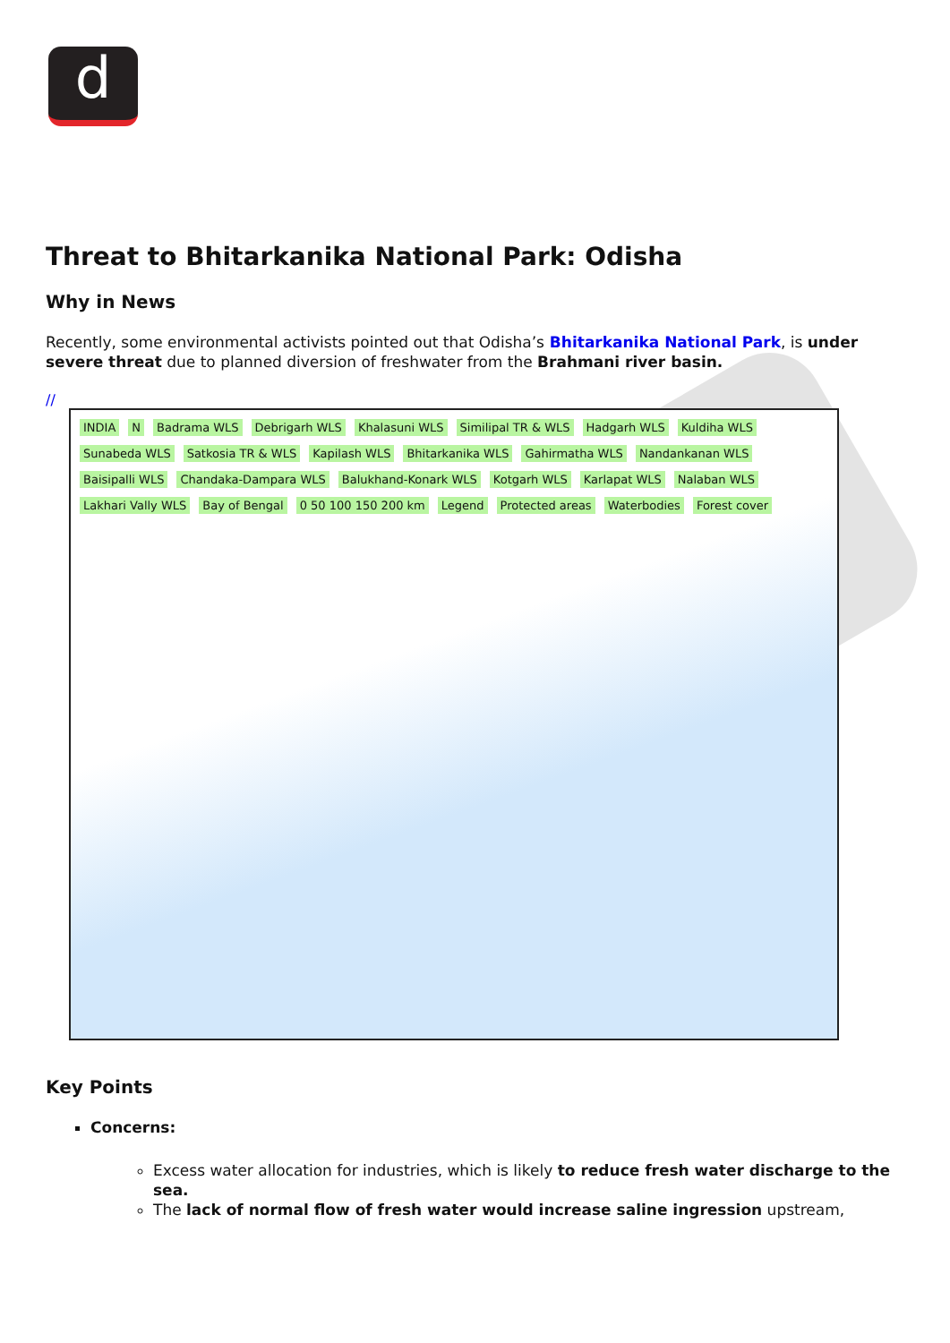d
Threat to Bhitarkanika National Park: Odisha
Why in News
Recently, some environmental activists pointed out that Odisha’s Bhitarkanika National Park, is under severe threat due to planned diversion of freshwater from the Brahmani river basin.
//
INDIA N Badrama WLS Debrigarh WLS Khalasuni WLS Similipal TR & WLS Hadgarh WLS Kuldiha WLS Sunabeda WLS Satkosia TR & WLS Kapilash WLS Bhitarkanika WLS Gahirmatha WLS Nandankanan WLS Baisipalli WLS Chandaka-Dampara WLS Balukhand-Konark WLS Kotgarh WLS Karlapat WLS Nalaban WLS Lakhari Vally WLS Bay of Bengal 0 50 100 150 200 km Legend Protected areas Waterbodies Forest cover
Key Points
Concerns:
Excess water allocation for industries, which is likely to reduce fresh water discharge to the sea.
The lack of normal flow of fresh water would increase saline ingression upstream,